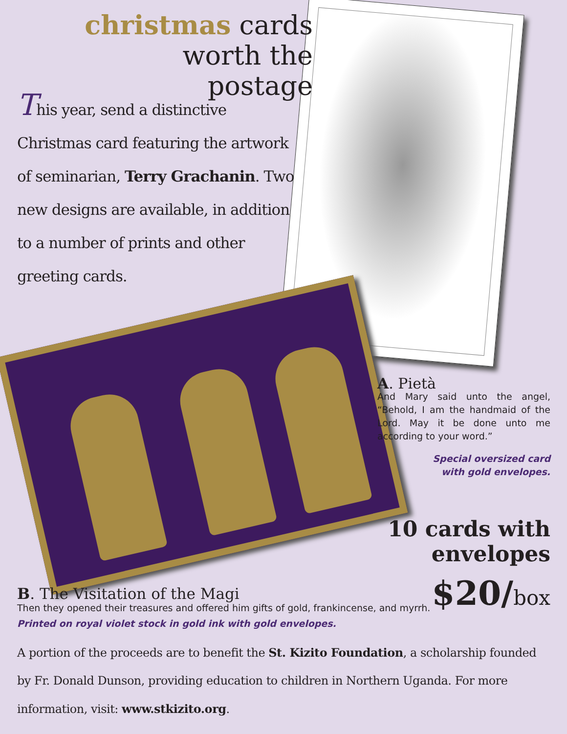christmas cards
worth the postage
This year, send a distinctive Christmas card featuring the artwork of seminarian, Terry Grachanin. Two new designs are available, in addition to a number of prints and other greeting cards.
A. Pietà
And Mary said unto the angel, “Behold, I am the handmaid of the Lord. May it be done unto me according to your word.”
Special oversized card
with gold envelopes.
10 cards with envelopes
$20/box
B. The Visitation of the Magi
Then they opened their treasures and offered him gifts of gold, frankincense, and myrrh.
Printed on royal violet stock in gold ink with gold envelopes.
A portion of the proceeds are to benefit the St. Kizito Foundation, a scholarship founded by Fr. Donald Dunson, providing education to children in Northern Uganda. For more information, visit: www.stkizito.org.